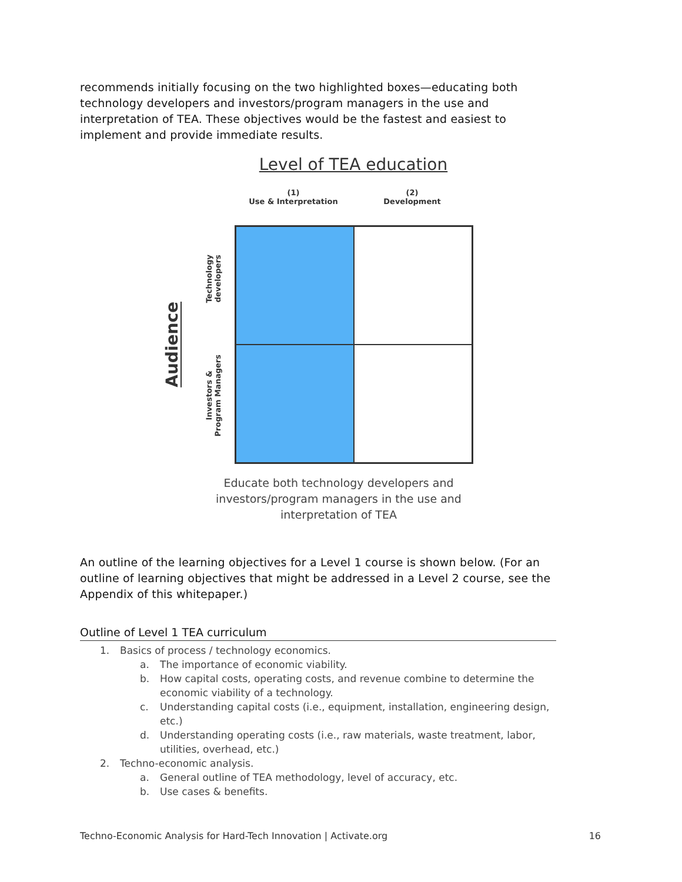recommends initially focusing on the two highlighted boxes—educating both technology developers and investors/program managers in the use and interpretation of TEA. These objectives would be the fastest and easiest to implement and provide immediate results.
Level of TEA education
(1)
Use & Interpretation
(2)
Development
Audience
Technology
developers
Investors &
Program Managers
Educate both technology developers and investors/program managers in the use and interpretation of TEA
An outline of the learning objectives for a Level 1 course is shown below. (For an outline of learning objectives that might be addressed in a Level 2 course, see the Appendix of this whitepaper.)
Outline of Level 1 TEA curriculum
1. Basics of process / technology economics.
a. The importance of economic viability.
b. How capital costs, operating costs, and revenue combine to determine the economic viability of a technology.
c. Understanding capital costs (i.e., equipment, installation, engineering design, etc.)
d. Understanding operating costs (i.e., raw materials, waste treatment, labor, utilities, overhead, etc.)
2. Techno-economic analysis.
a. General outline of TEA methodology, level of accuracy, etc.
b. Use cases & benefits.
Techno-Economic Analysis for Hard-Tech Innovation | Activate.org 16